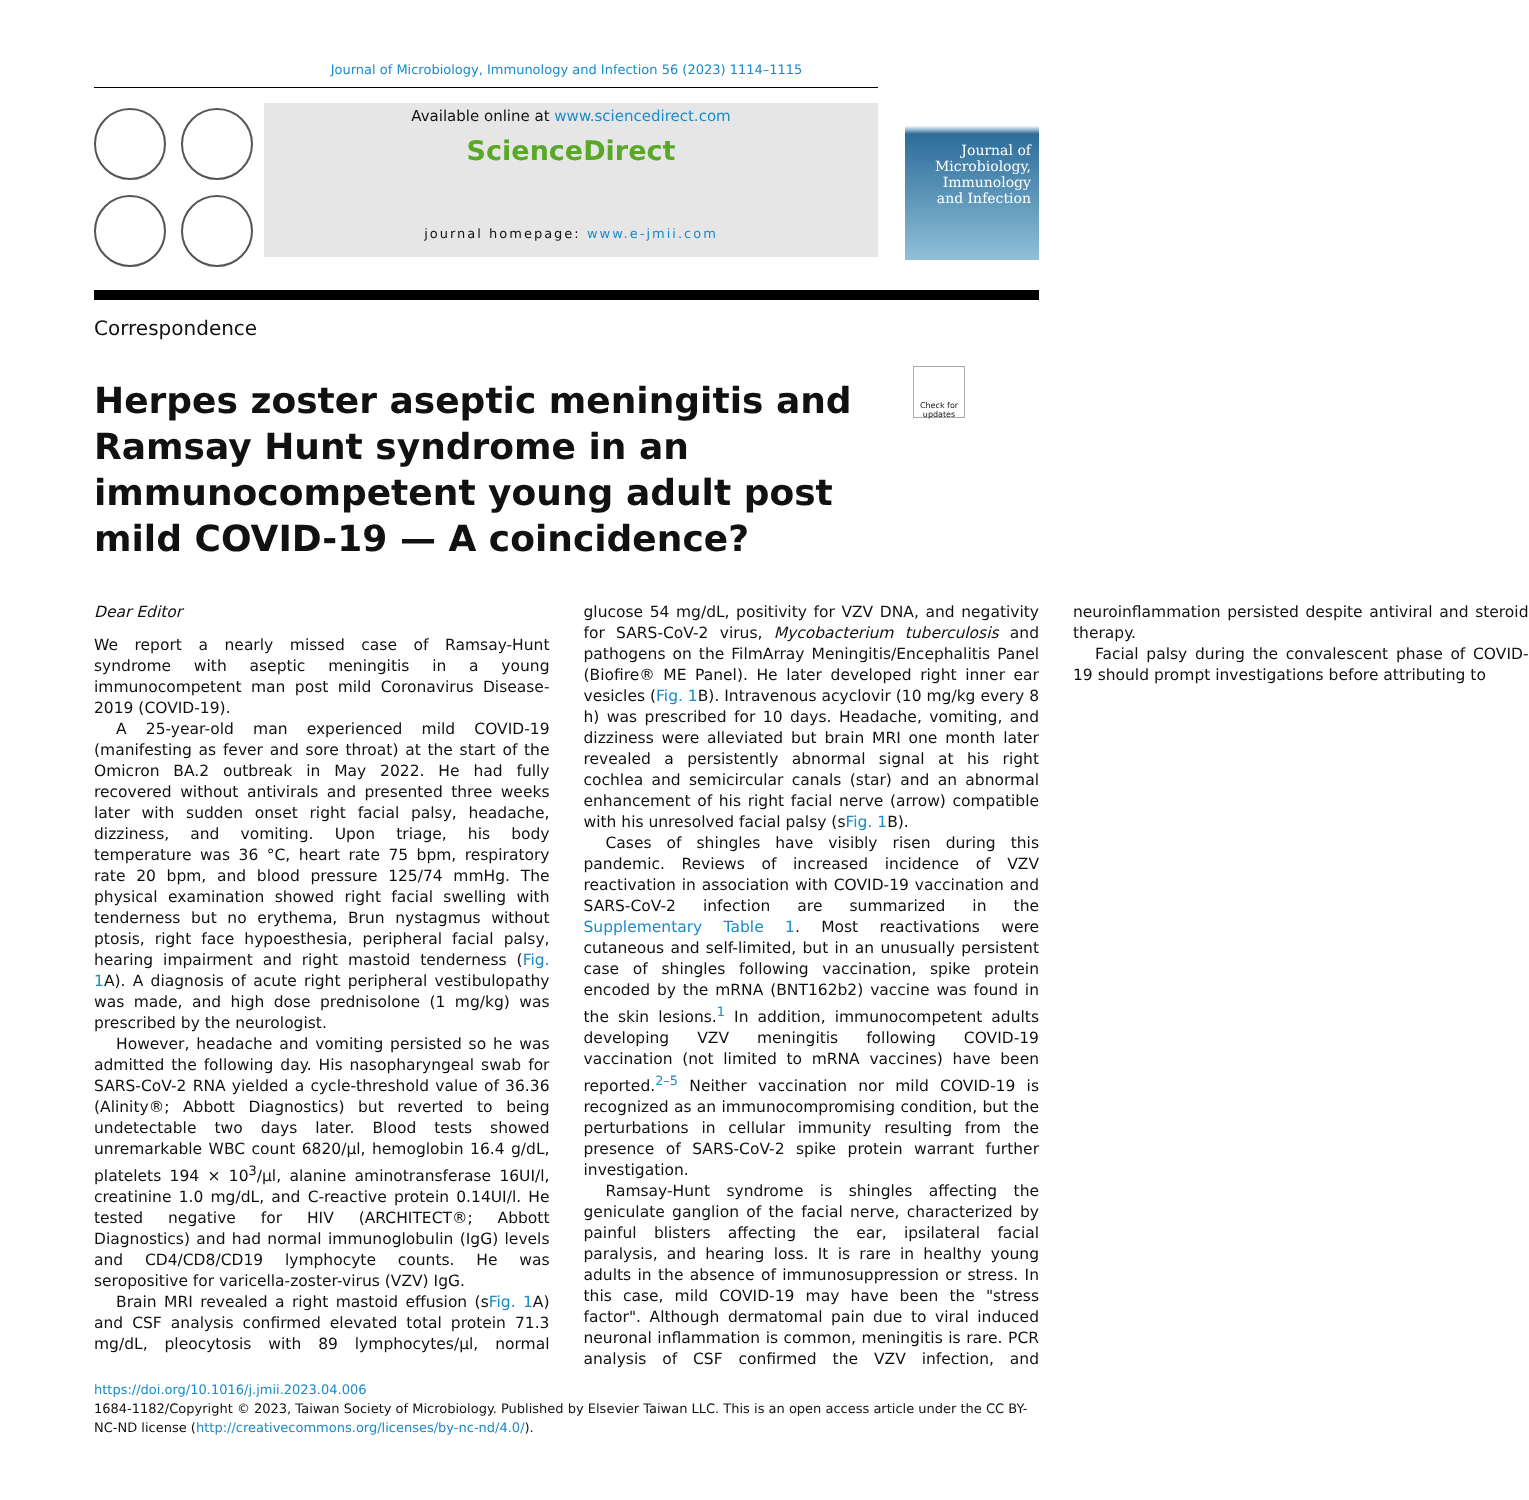Journal of Microbiology, Immunology and Infection 56 (2023) 1114–1115
Available online at www.sciencedirect.com
ScienceDirect
journal homepage: www.e-jmii.com
Journal of
Microbiology,
Immunology
and Infection
Correspondence
Check for updates
Herpes zoster aseptic meningitis and Ramsay Hunt syndrome in an immunocompetent young adult post mild COVID-19 — A coincidence?
Dear Editor
We report a nearly missed case of Ramsay-Hunt syndrome with aseptic meningitis in a young immunocompetent man post mild Coronavirus Disease-2019 (COVID-19).
A 25-year-old man experienced mild COVID-19 (manifesting as fever and sore throat) at the start of the Omicron BA.2 outbreak in May 2022. He had fully recovered without antivirals and presented three weeks later with sudden onset right facial palsy, headache, dizziness, and vomiting. Upon triage, his body temperature was 36 °C, heart rate 75 bpm, respiratory rate 20 bpm, and blood pressure 125/74 mmHg. The physical examination showed right facial swelling with tenderness but no erythema, Brun nystagmus without ptosis, right face hypoesthesia, peripheral facial palsy, hearing impairment and right mastoid tenderness (Fig. 1 A). A diagnosis of acute right peripheral vestibulopathy was made, and high dose prednisolone (1 mg/kg) was prescribed by the neurologist.
However, headache and vomiting persisted so he was admitted the following day. His nasopharyngeal swab for SARS-CoV-2 RNA yielded a cycle-threshold value of 36.36 (Alinity®; Abbott Diagnostics) but reverted to being undetectable two days later. Blood tests showed unremarkable WBC count 6820/μl, hemoglobin 16.4 g/dL, platelets 194 × 10<sup>3</sup>/μl, alanine aminotransferase 16UI/l, creatinine 1.0 mg/dL, and C-reactive protein 0.14UI/l. He tested negative for HIV (ARCHITECT®; Abbott Diagnostics) and had normal immunoglobulin (IgG) levels and CD4/CD8/CD19 lymphocyte counts. He was seropositive for varicella-zoster-virus (VZV) IgG.
Brain MRI revealed a right mastoid effusion (sFig. 1 A) and CSF analysis confirmed elevated total protein 71.3 mg/dL, pleocytosis with 89 lymphocytes/μl, normal glucose 54 mg/dL, positivity for VZV DNA, and negativity for SARS-CoV-2 virus, Mycobacterium tuberculosis and pathogens on the FilmArray Meningitis/Encephalitis Panel (Biofire® ME Panel). He later developed right inner ear vesicles (Fig. 1 B). Intravenous acyclovir (10 mg/kg every 8 h) was prescribed for 10 days. Headache, vomiting, and dizziness were alleviated but brain MRI one month later revealed a persistently abnormal signal at his right cochlea and semicircular canals (star) and an abnormal enhancement of his right facial nerve (arrow) compatible with his unresolved facial palsy (sFig. 1 B).
Cases of shingles have visibly risen during this pandemic. Reviews of increased incidence of VZV reactivation in association with COVID-19 vaccination and SARS-CoV-2 infection are summarized in the Supplementary Table 1. Most reactivations were cutaneous and self-limited, but in an unusually persistent case of shingles following vaccination, spike protein encoded by the mRNA (BNT162b2) vaccine was found in the skin lesions.<sup>1</sup> In addition, immunocompetent adults developing VZV meningitis following COVID-19 vaccination (not limited to mRNA vaccines) have been reported.<sup>2–5</sup> Neither vaccination nor mild COVID-19 is recognized as an immunocompromising condition, but the perturbations in cellular immunity resulting from the presence of SARS-CoV-2 spike protein warrant further investigation.
Ramsay-Hunt syndrome is shingles affecting the geniculate ganglion of the facial nerve, characterized by painful blisters affecting the ear, ipsilateral facial paralysis, and hearing loss. It is rare in healthy young adults in the absence of immunosuppression or stress. In this case, mild COVID-19 may have been the "stress factor". Although dermatomal pain due to viral induced neuronal inflammation is common, meningitis is rare. PCR analysis of CSF confirmed the VZV infection, and neuroinflammation persisted despite antiviral and steroid therapy.
Facial palsy during the convalescent phase of COVID-19 should prompt investigations before attributing to
https://doi.org/10.1016/j.jmii.2023.04.006
1684-1182/Copyright © 2023, Taiwan Society of Microbiology. Published by Elsevier Taiwan LLC. This is an open access article under the CC BY-NC-ND license (http://creativecommons.org/licenses/by-nc-nd/4.0/).